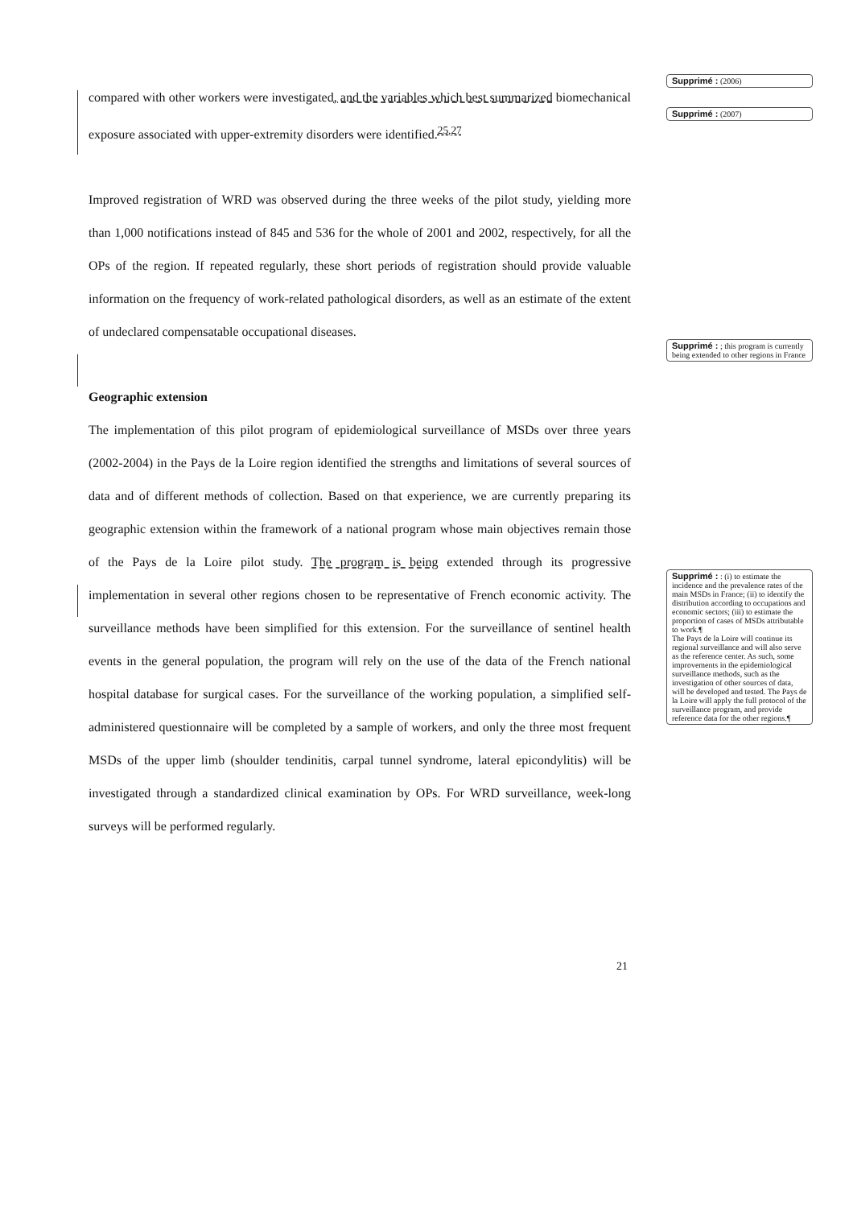compared with other workers were investigated, and the variables which best summarized biomechanical exposure associated with upper-extremity disorders were identified.<sup>25,27</sup>
Improved registration of WRD was observed during the three weeks of the pilot study, yielding more than 1,000 notifications instead of 845 and 536 for the whole of 2001 and 2002, respectively, for all the OPs of the region. If repeated regularly, these short periods of registration should provide valuable information on the frequency of work-related pathological disorders, as well as an estimate of the extent of undeclared compensatable occupational diseases.
Geographic extension
The implementation of this pilot program of epidemiological surveillance of MSDs over three years (2002-2004) in the Pays de la Loire region identified the strengths and limitations of several sources of data and of different methods of collection. Based on that experience, we are currently preparing its geographic extension within the framework of a national program whose main objectives remain those of the Pays de la Loire pilot study. The program is being extended through its progressive implementation in several other regions chosen to be representative of French economic activity. The surveillance methods have been simplified for this extension. For the surveillance of sentinel health events in the general population, the program will rely on the use of the data of the French national hospital database for surgical cases. For the surveillance of the working population, a simplified self-administered questionnaire will be completed by a sample of workers, and only the three most frequent MSDs of the upper limb (shoulder tendinitis, carpal tunnel syndrome, lateral epicondylitis) will be investigated through a standardized clinical examination by OPs. For WRD surveillance, week-long surveys will be performed regularly.
Supprimé : (2006)
Supprimé : (2007)
Supprimé : ; this program is currently being extended to other regions in France
Supprimé : : (i) to estimate the incidence and the prevalence rates of the main MSDs in France; (ii) to identify the distribution according to occupations and economic sectors; (iii) to estimate the proportion of cases of MSDs attributable to work.¶
The Pays de la Loire will continue its regional surveillance and will also serve as the reference center. As such, some improvements in the epidemiological surveillance methods, such as the investigation of other sources of data, will be developed and tested. The Pays de la Loire will apply the full protocol of the surveillance program, and provide reference data for the other regions.¶
21